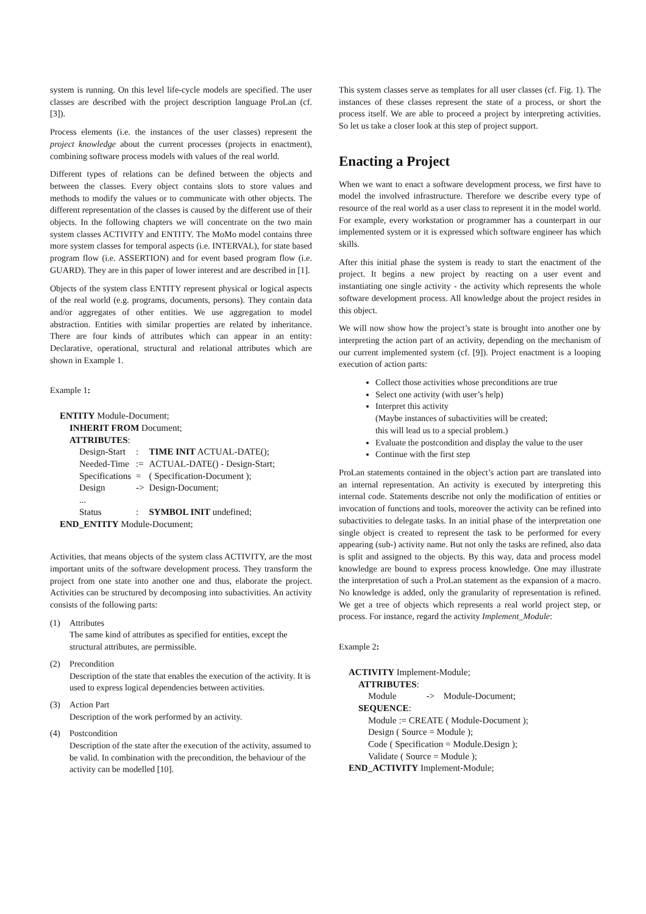system is running. On this level life-cycle models are specified. The user classes are described with the project description language ProLan (cf. [3]).
Process elements (i.e. the instances of the user classes) represent the project knowledge about the current processes (projects in enactment), combining software process models with values of the real world.
Different types of relations can be defined between the objects and between the classes. Every object contains slots to store values and methods to modify the values or to communicate with other objects. The different representation of the classes is caused by the different use of their objects. In the following chapters we will concentrate on the two main system classes ACTIVITY and ENTITY. The MoMo model contains three more system classes for temporal aspects (i.e. INTERVAL), for state based program flow (i.e. ASSERTION) and for event based program flow (i.e. GUARD). They are in this paper of lower interest and are described in [1].
Objects of the system class ENTITY represent physical or logical aspects of the real world (e.g. programs, documents, persons). They contain data and/or aggregates of other entities. We use aggregation to model abstraction. Entities with similar properties are related by inheritance. There are four kinds of attributes which can appear in an entity: Declarative, operational, structural and relational attributes which are shown in Example 1.
Example 1:
ENTITY Module-Document;
INHERIT FROM Document;
ATTRIBUTES:
| Design-Start | : | TIME INIT ACTUAL-DATE(); |
| Needed-Time | := | ACTUAL-DATE() - Design-Start; |
| Specifications | = | ( Specification-Document ); |
| Design | -> | Design-Document; |
| ... | | |
| Status | : | SYMBOL INIT undefined; |
END_ENTITY Module-Document;
Activities, that means objects of the system class ACTIVITY, are the most important units of the software development process. They transform the project from one state into another one and thus, elaborate the project. Activities can be structured by decomposing into subactivities. An activity consists of the following parts:
(1) Attributes
The same kind of attributes as specified for entities, except the structural attributes, are permissible.
(2) Precondition
Description of the state that enables the execution of the activity. It is used to express logical dependencies between activities.
(3) Action Part
Description of the work performed by an activity.
(4) Postcondition
Description of the state after the execution of the activity, assumed to be valid. In combination with the precondition, the behaviour of the activity can be modelled [10].
This system classes serve as templates for all user classes (cf. Fig. 1). The instances of these classes represent the state of a process, or short the process itself. We are able to proceed a project by interpreting activities. So let us take a closer look at this step of project support.
Enacting a Project
When we want to enact a software development process, we first have to model the involved infrastructure. Therefore we describe every type of resource of the real world as a user class to represent it in the model world. For example, every workstation or programmer has a counterpart in our implemented system or it is expressed which software engineer has which skills.
After this initial phase the system is ready to start the enactment of the project. It begins a new project by reacting on a user event and instantiating one single activity - the activity which represents the whole software development process. All knowledge about the project resides in this object.
We will now show how the project’s state is brought into another one by interpreting the action part of an activity, depending on the mechanism of our current implemented system (cf. [9]). Project enactment is a looping execution of action parts:
Collect those activities whose preconditions are true
Select one activity (with user’s help)
Interpret this activity
(Maybe instances of subactivities will be created;
this will lead us to a special problem.)
Evaluate the postcondition and display the value to the user
Continue with the first step
ProLan statements contained in the object’s action part are translated into an internal representation. An activity is executed by interpreting this internal code. Statements describe not only the modification of entities or invocation of functions and tools, moreover the activity can be refined into subactivities to delegate tasks. In an initial phase of the interpretation one single object is created to represent the task to be performed for every appearing (sub-) activity name. But not only the tasks are refined, also data is split and assigned to the objects. By this way, data and process model knowledge are bound to express process knowledge. One may illustrate the interpretation of such a ProLan statement as the expansion of a macro. No knowledge is added, only the granularity of representation is refined. We get a tree of objects which represents a real world project step, or process. For instance, regard the activity Implement_Module:
Example 2:
ACTIVITY Implement-Module;
ATTRIBUTES:
Module -> Module-Document;
SEQUENCE:
Module := CREATE ( Module-Document );
Design ( Source = Module );
Code ( Specification = Module.Design );
Validate ( Source = Module );
END_ACTIVITY Implement-Module;